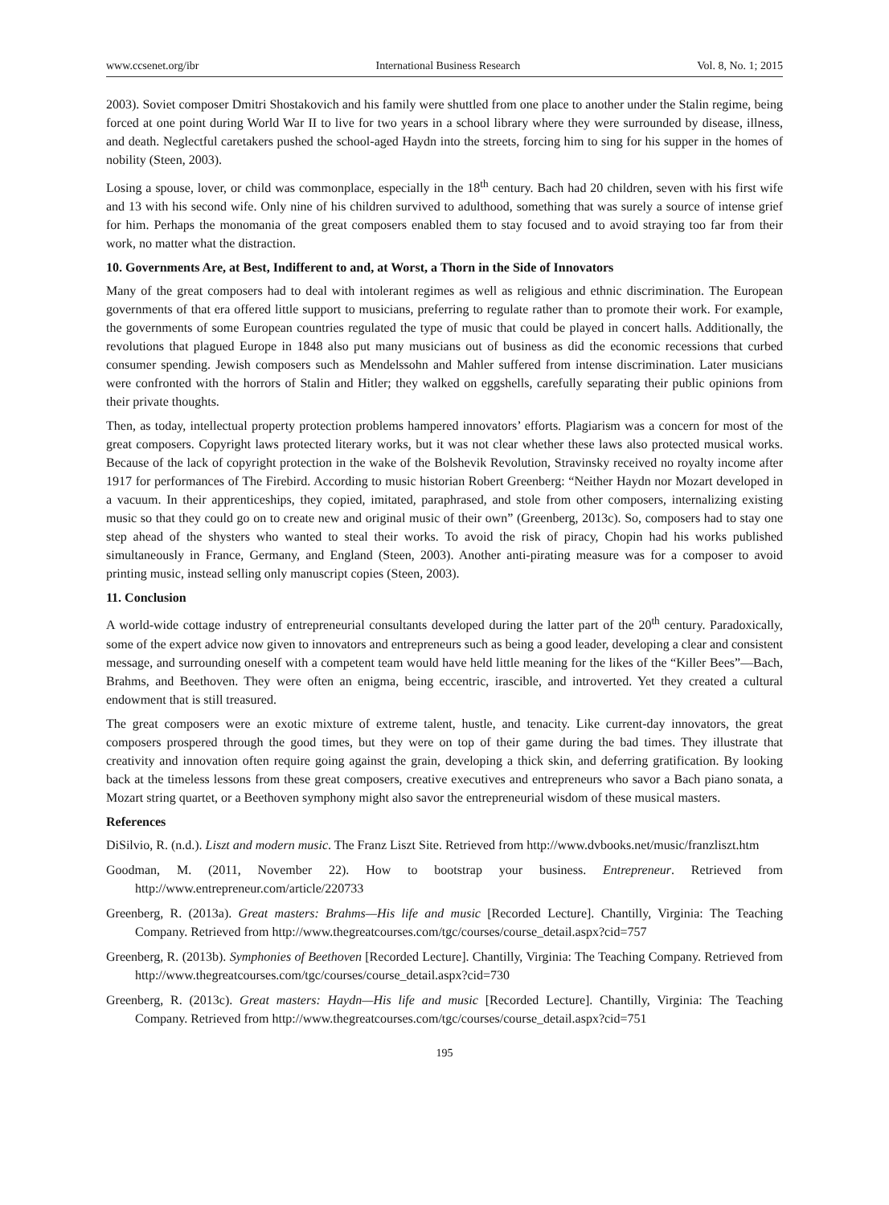www.ccsenet.org/ibr International Business Research Vol. 8, No. 1; 2015
2003). Soviet composer Dmitri Shostakovich and his family were shuttled from one place to another under the Stalin regime, being forced at one point during World War II to live for two years in a school library where they were surrounded by disease, illness, and death. Neglectful caretakers pushed the school-aged Haydn into the streets, forcing him to sing for his supper in the homes of nobility (Steen, 2003).
Losing a spouse, lover, or child was commonplace, especially in the 18<sup>th</sup> century. Bach had 20 children, seven with his first wife and 13 with his second wife. Only nine of his children survived to adulthood, something that was surely a source of intense grief for him. Perhaps the monomania of the great composers enabled them to stay focused and to avoid straying too far from their work, no matter what the distraction.
10. Governments Are, at Best, Indifferent to and, at Worst, a Thorn in the Side of Innovators
Many of the great composers had to deal with intolerant regimes as well as religious and ethnic discrimination. The European governments of that era offered little support to musicians, preferring to regulate rather than to promote their work. For example, the governments of some European countries regulated the type of music that could be played in concert halls. Additionally, the revolutions that plagued Europe in 1848 also put many musicians out of business as did the economic recessions that curbed consumer spending. Jewish composers such as Mendelssohn and Mahler suffered from intense discrimination. Later musicians were confronted with the horrors of Stalin and Hitler; they walked on eggshells, carefully separating their public opinions from their private thoughts.
Then, as today, intellectual property protection problems hampered innovators’ efforts. Plagiarism was a concern for most of the great composers. Copyright laws protected literary works, but it was not clear whether these laws also protected musical works. Because of the lack of copyright protection in the wake of the Bolshevik Revolution, Stravinsky received no royalty income after 1917 for performances of The Firebird. According to music historian Robert Greenberg: “Neither Haydn nor Mozart developed in a vacuum. In their apprenticeships, they copied, imitated, paraphrased, and stole from other composers, internalizing existing music so that they could go on to create new and original music of their own” (Greenberg, 2013c). So, composers had to stay one step ahead of the shysters who wanted to steal their works. To avoid the risk of piracy, Chopin had his works published simultaneously in France, Germany, and England (Steen, 2003). Another anti-pirating measure was for a composer to avoid printing music, instead selling only manuscript copies (Steen, 2003).
11. Conclusion
A world-wide cottage industry of entrepreneurial consultants developed during the latter part of the 20<sup>th</sup> century. Paradoxically, some of the expert advice now given to innovators and entrepreneurs such as being a good leader, developing a clear and consistent message, and surrounding oneself with a competent team would have held little meaning for the likes of the “Killer Bees”—Bach, Brahms, and Beethoven. They were often an enigma, being eccentric, irascible, and introverted. Yet they created a cultural endowment that is still treasured.
The great composers were an exotic mixture of extreme talent, hustle, and tenacity. Like current-day innovators, the great composers prospered through the good times, but they were on top of their game during the bad times. They illustrate that creativity and innovation often require going against the grain, developing a thick skin, and deferring gratification. By looking back at the timeless lessons from these great composers, creative executives and entrepreneurs who savor a Bach piano sonata, a Mozart string quartet, or a Beethoven symphony might also savor the entrepreneurial wisdom of these musical masters.
References
DiSilvio, R. (n.d.). Liszt and modern music. The Franz Liszt Site. Retrieved from http://www.dvbooks.net/music/franzliszt.htm
Goodman, M. (2011, November 22). How to bootstrap your business. Entrepreneur. Retrieved from http://www.entrepreneur.com/article/220733
Greenberg, R. (2013a). Great masters: Brahms—His life and music [Recorded Lecture]. Chantilly, Virginia: The Teaching Company. Retrieved from http://www.thegreatcourses.com/tgc/courses/course_detail.aspx?cid=757
Greenberg, R. (2013b). Symphonies of Beethoven [Recorded Lecture]. Chantilly, Virginia: The Teaching Company. Retrieved from http://www.thegreatcourses.com/tgc/courses/course_detail.aspx?cid=730
Greenberg, R. (2013c). Great masters: Haydn—His life and music [Recorded Lecture]. Chantilly, Virginia: The Teaching Company. Retrieved from http://www.thegreatcourses.com/tgc/courses/course_detail.aspx?cid=751
195